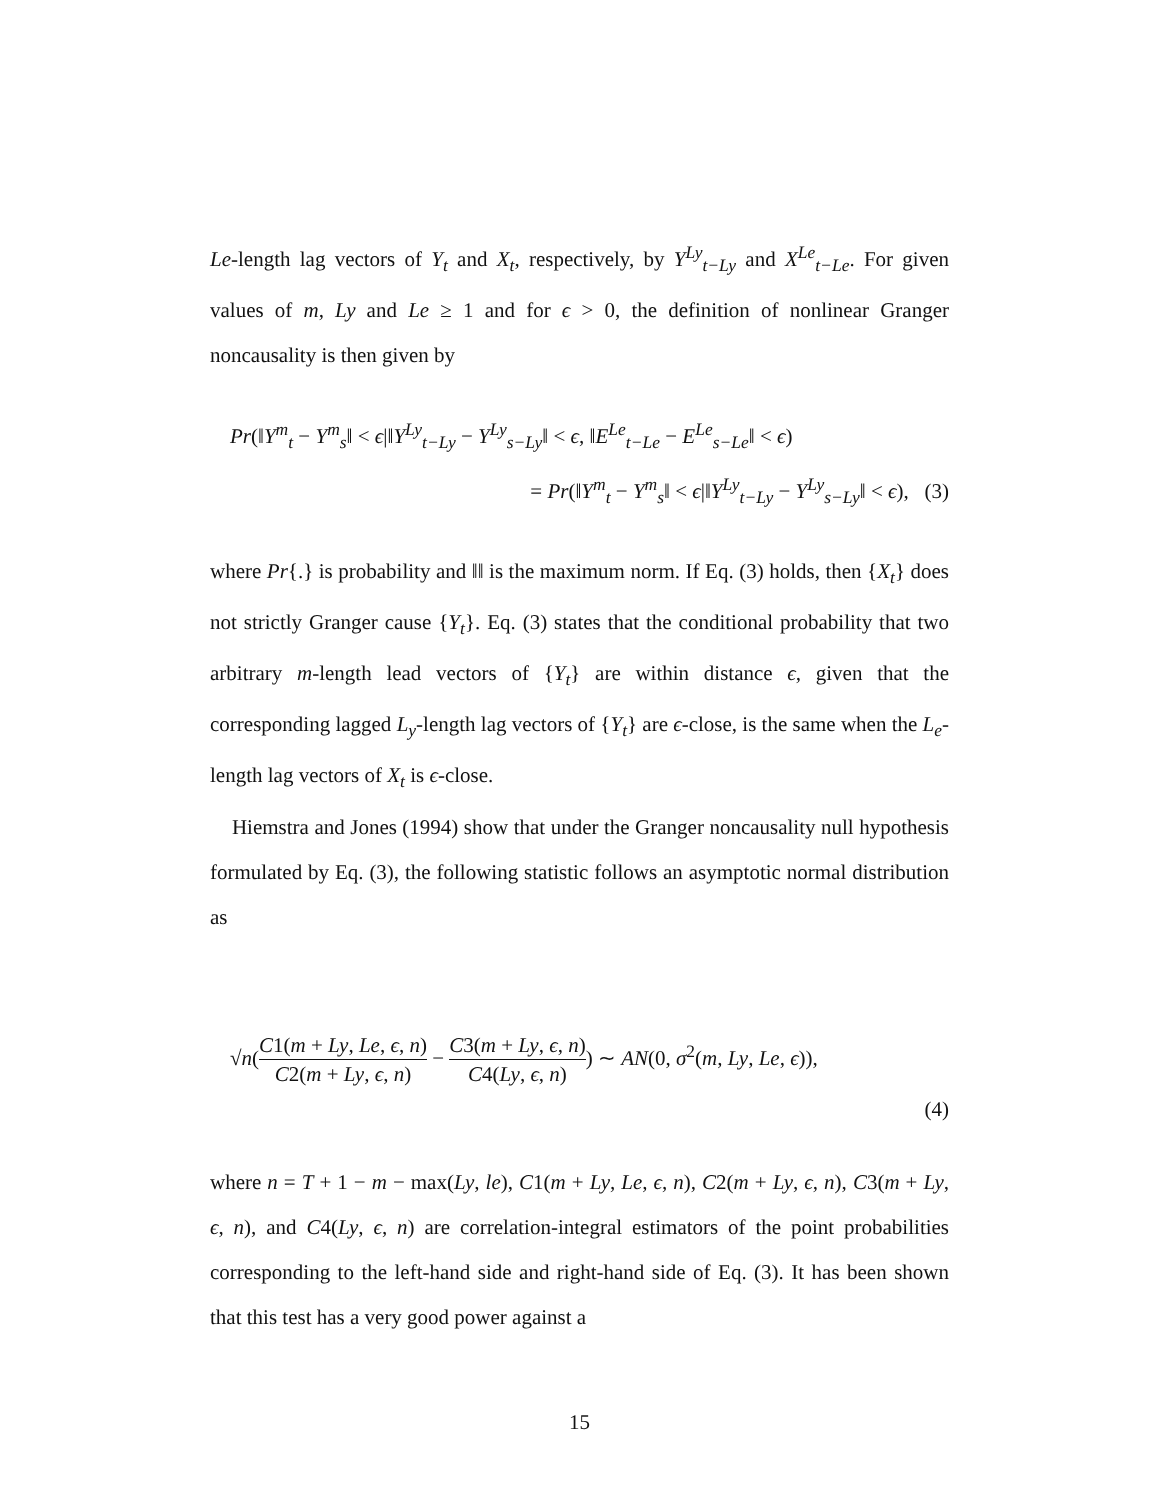Le-length lag vectors of Y<sub>t</sub> and X<sub>t</sub>, respectively, by Y<sup>Ly</sup><sub>t−Ly</sub> and X<sup>Le</sup><sub>t−Le</sub>. For given values of m, Ly and Le ≥ 1 and for ϵ > 0, the definition of nonlinear Granger noncausality is then given by
Pr(‖Y<sup>m</sup><sub>t</sub> − Y<sup>m</sup><sub>s</sub>‖ < ϵ|‖Y<sup>Ly</sup><sub>t−Ly</sub> − Y<sup>Ly</sup><sub>s−Ly</sub>‖ < ϵ, ‖E<sup>Le</sup><sub>t−Le</sub> − E<sup>Le</sup><sub>s−Le</sub>‖ < ϵ)
= Pr(‖Y<sup>m</sup><sub>t</sub> − Y<sup>m</sup><sub>s</sub>‖ < ϵ|‖Y<sup>Ly</sup><sub>t−Ly</sub> − Y<sup>Ly</sup><sub>s−Ly</sub>‖ < ϵ), (3)
where Pr{.} is probability and ‖‖ is the maximum norm. If Eq. (3) holds, then {X<sub>t</sub>} does not strictly Granger cause {Y<sub>t</sub>}. Eq. (3) states that the conditional probability that two arbitrary m-length lead vectors of {Y<sub>t</sub>} are within distance ϵ, given that the corresponding lagged L<sub>y</sub>-length lag vectors of {Y<sub>t</sub>} are ϵ-close, is the same when the L<sub>e</sub>-length lag vectors of X<sub>t</sub> is ϵ-close.
Hiemstra and Jones (1994) show that under the Granger noncausality null hypothesis formulated by Eq. (3), the following statistic follows an asymptotic normal distribution as
√n(C1(m + Ly, Le, ϵ, n) C2(m + Ly, ϵ, n) − C3(m + Ly, ϵ, n) C4(Ly, ϵ, n)) ∼ AN(0, σ<sup>2</sup>(m, Ly, Le, ϵ)),
(4)
where n = T + 1 − m − max(Ly, le), C1(m + Ly, Le, ϵ, n), C2(m + Ly, ϵ, n), C3(m + Ly, ϵ, n), and C4(Ly, ϵ, n) are correlation-integral estimators of the point probabilities corresponding to the left-hand side and right-hand side of Eq. (3). It has been shown that this test has a very good power against a
15